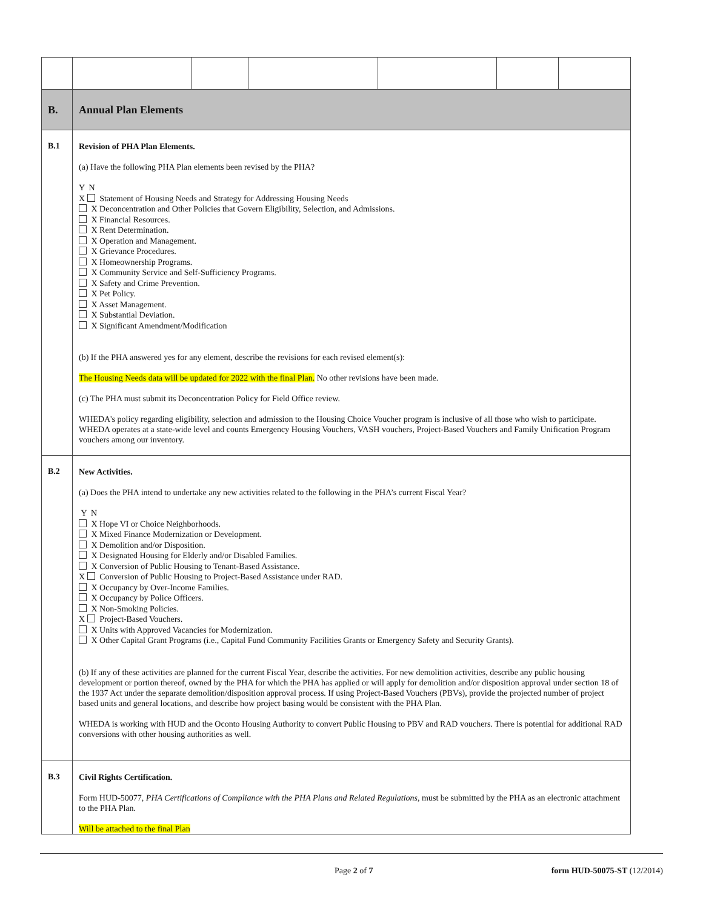| B. | Annual Plan Elements | | | | | |
| B.1 | Revision of PHA Plan Elements. (a) Have the following PHA Plan elements been revised by the PHA? Y N X Statement of Housing Needs and Strategy for Addressing Housing Needs X Deconcentration and Other Policies that Govern Eligibility, Selection, and Admissions. X Financial Resources. X Rent Determination. X Operation and Management. X Grievance Procedures. X Homeownership Programs. X Community Service and Self-Sufficiency Programs. X Safety and Crime Prevention. X Pet Policy. X Asset Management. X Substantial Deviation. X Significant Amendment/Modification (b) If the PHA answered yes for any element, describe the revisions for each revised element(s): The Housing Needs data will be updated for 2022 with the final Plan. No other revisions have been made. (c) The PHA must submit its Deconcentration Policy for Field Office review. WHEDA's policy regarding eligibility, selection and admission to the Housing Choice Voucher program is inclusive of all those who wish to participate. WHEDA operates at a state-wide level and counts Emergency Housing Vouchers, VASH vouchers, Project-Based Vouchers and Family Unification Program vouchers among our inventory. | | | | | |
| B.2 | New Activities. (a) Does the PHA intend to undertake any new activities related to the following in the PHA’s current Fiscal Year? Y N X Hope VI or Choice Neighborhoods. X Mixed Finance Modernization or Development. X Demolition and/or Disposition. X Designated Housing for Elderly and/or Disabled Families. X Conversion of Public Housing to Tenant-Based Assistance. X Conversion of Public Housing to Project-Based Assistance under RAD. X Occupancy by Over-Income Families. X Occupancy by Police Officers. X Non-Smoking Policies. X Project-Based Vouchers. X Units with Approved Vacancies for Modernization. X Other Capital Grant Programs (i.e., Capital Fund Community Facilities Grants or Emergency Safety and Security Grants). (b) If any of these activities are planned for the current Fiscal Year, describe the activities. For new demolition activities, describe any public housing development or portion thereof, owned by the PHA for which the PHA has applied or will apply for demolition and/or disposition approval under section 18 of the 1937 Act under the separate demolition/disposition approval process. If using Project-Based Vouchers (PBVs), provide the projected number of project based units and general locations, and describe how project basing would be consistent with the PHA Plan. WHEDA is working with HUD and the Oconto Housing Authority to convert Public Housing to PBV and RAD vouchers. There is potential for additional RAD conversions with other housing authorities as well. | | | | | |
| B.3 | Civil Rights Certification. Form HUD-50077, PHA Certifications of Compliance with the PHA Plans and Related Regulations , must be submitted by the PHA as an electronic attachment to the PHA Plan. Will be attached to the final Plan | | | | | |
Page 2 of 7 form HUD-50075-ST (12/2014)